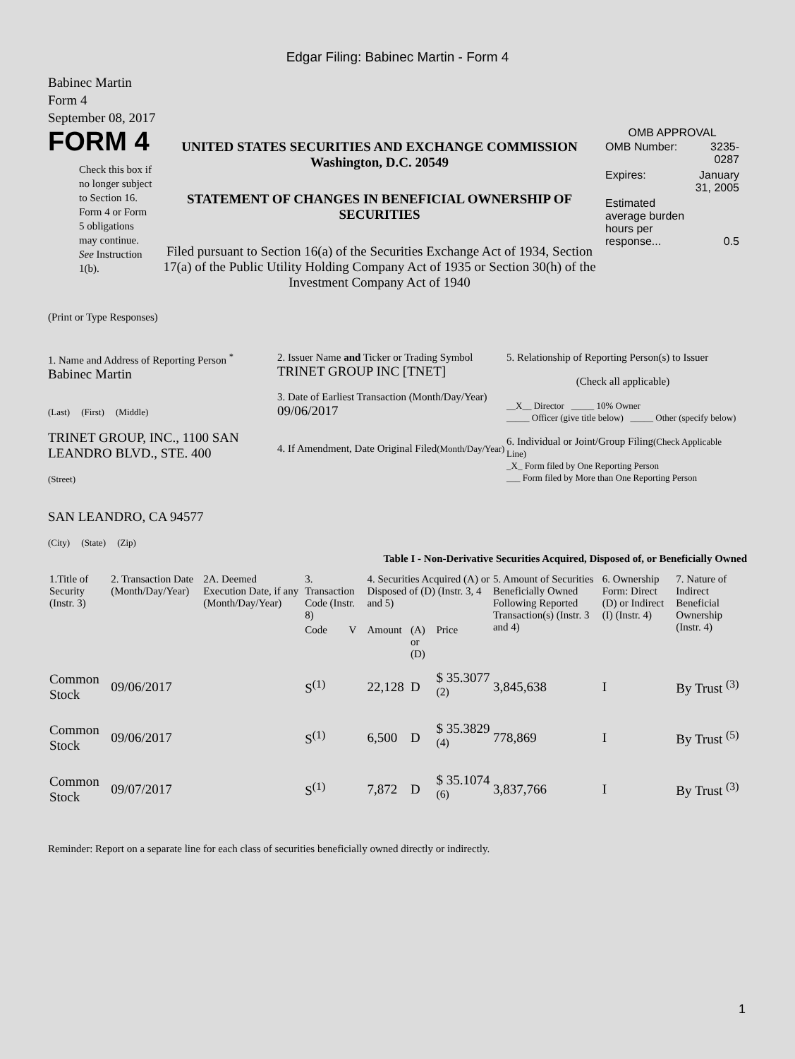Edgar Filing: Babinec Martin - Form 4
Babinec Martin
Form 4
September 08, 2017
FORM 4
Check this box if no longer subject to Section 16. Form 4 or Form 5 obligations may continue. See Instruction 1(b).
UNITED STATES SECURITIES AND EXCHANGE COMMISSION
Washington, D.C. 20549
STATEMENT OF CHANGES IN BENEFICIAL OWNERSHIP OF SECURITIES
Filed pursuant to Section 16(a) of the Securities Exchange Act of 1934, Section 17(a) of the Public Utility Holding Company Act of 1935 or Section 30(h) of the Investment Company Act of 1940
OMB APPROVAL
| OMB Number: | 3235-0287 |
| Expires: | January 31, 2005 |
| Estimated average burden hours per response... | 0.5 |
(Print or Type Responses)
1. Name and Address of Reporting Person <sup>*</sup>
Babinec Martin
(Last) (First) (Middle)
TRINET GROUP, INC., 1100 SAN LEANDRO BLVD., STE. 400
(Street)
SAN LEANDRO, CA 94577
(City) (State) (Zip)
2. Issuer Name and Ticker or Trading Symbol
TRINET GROUP INC [TNET]
3. Date of Earliest Transaction (Month/Day/Year)
09/06/2017
4. If Amendment, Date Original Filed(Month/Day/Year)
5. Relationship of Reporting Person(s) to Issuer
(Check all applicable)
__X__ Director _____ 10% Owner
_____ Officer (give title below) _____ Other (specify below)
6. Individual or Joint/Group Filing(Check Applicable Line)
_X_ Form filed by One Reporting Person
___ Form filed by More than One Reporting Person
Table I - Non-Derivative Securities Acquired, Disposed of, or Beneficially Owned
| 1.Title of Security (Instr. 3) | 2. Transaction Date (Month/Day/Year) | 2A. Deemed Execution Date, if any (Month/Day/Year) | 3. Transaction Code (Instr. 8) | | 4. Securities Acquired (A) or Disposed of (D) (Instr. 3, 4 and 5) | | | 5. Amount of Securities Beneficially Owned Following Reported Transaction(s) (Instr. 3 and 4) | 6. Ownership Form: Direct (D) or Indirect (I) (Instr. 4) | 7. Nature of Indirect Beneficial Ownership (Instr. 4) |
| --- | --- | --- | --- | --- | --- | --- | --- | --- | --- | --- |
| | | | Code | V | Amount | (A) or (D) | Price | | | |
| Common Stock | 09/06/2017 | | S<sup>(1)</sup> | | 22,128 | D | $ 35.3077 <sup>(2)</sup> | 3,845,638 | I | By Trust <sup>(3)</sup> |
| Common Stock | 09/06/2017 | | S<sup>(1)</sup> | | 6,500 | D | $ 35.3829 <sup>(4)</sup> | 778,869 | I | By Trust <sup>(5)</sup> |
| Common Stock | 09/07/2017 | | S<sup>(1)</sup> | | 7,872 | D | $ 35.1074 <sup>(6)</sup> | 3,837,766 | I | By Trust <sup>(3)</sup> |
Reminder: Report on a separate line for each class of securities beneficially owned directly or indirectly.
1